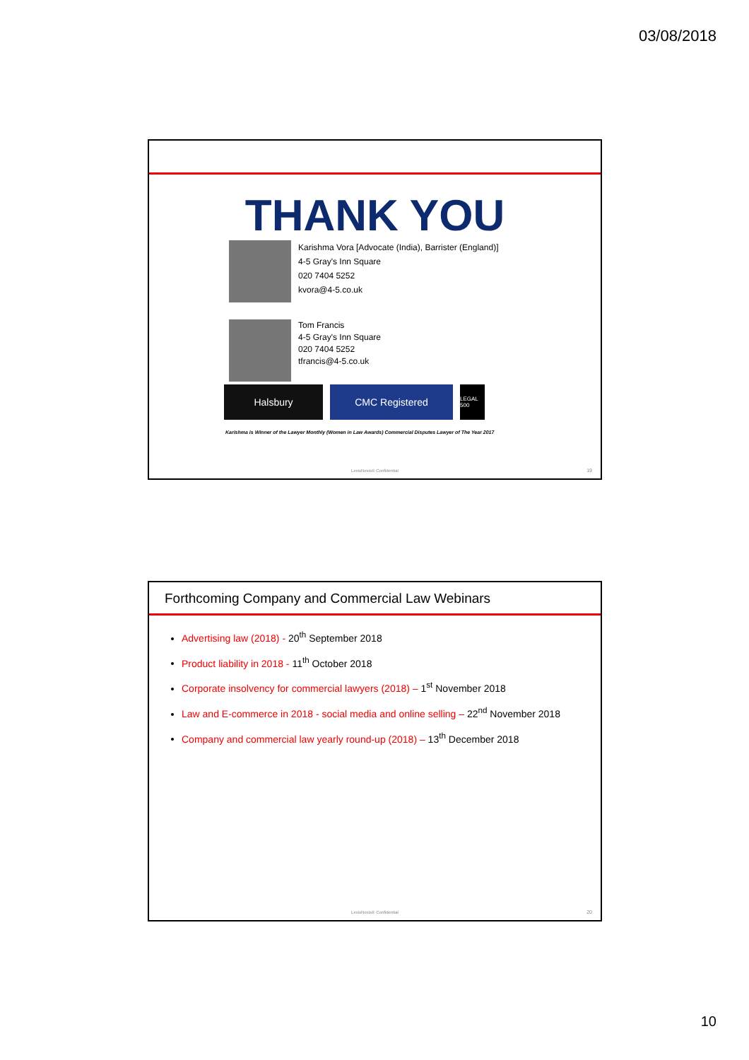03/08/2018
THANK YOU
Karishma Vora [Advocate (India), Barrister (England)]
4-5 Gray's Inn Square
020 7404 5252
kvora@4-5.co.uk
Tom Francis
4-5 Gray's Inn Square
020 7404 5252
tfrancis@4-5.co.uk
Halsbury CMC Registered
LEGAL 500
Karishma is Winner of the Lawyer Monthly (Women in Law Awards) Commercial Disputes Lawyer of The Year 2017
LexisNexis® Confidential 19
Forthcoming Company and Commercial Law Webinars
Advertising law (2018) - 20<sup>th</sup> September 2018
Product liability in 2018 - 11<sup>th</sup> October 2018
Corporate insolvency for commercial lawyers (2018) – 1<sup>st</sup> November 2018
Law and E-commerce in 2018 - social media and online selling – 22<sup>nd</sup> November 2018
Company and commercial law yearly round-up (2018) – 13<sup>th</sup> December 2018
LexisNexis® Confidential 20
10